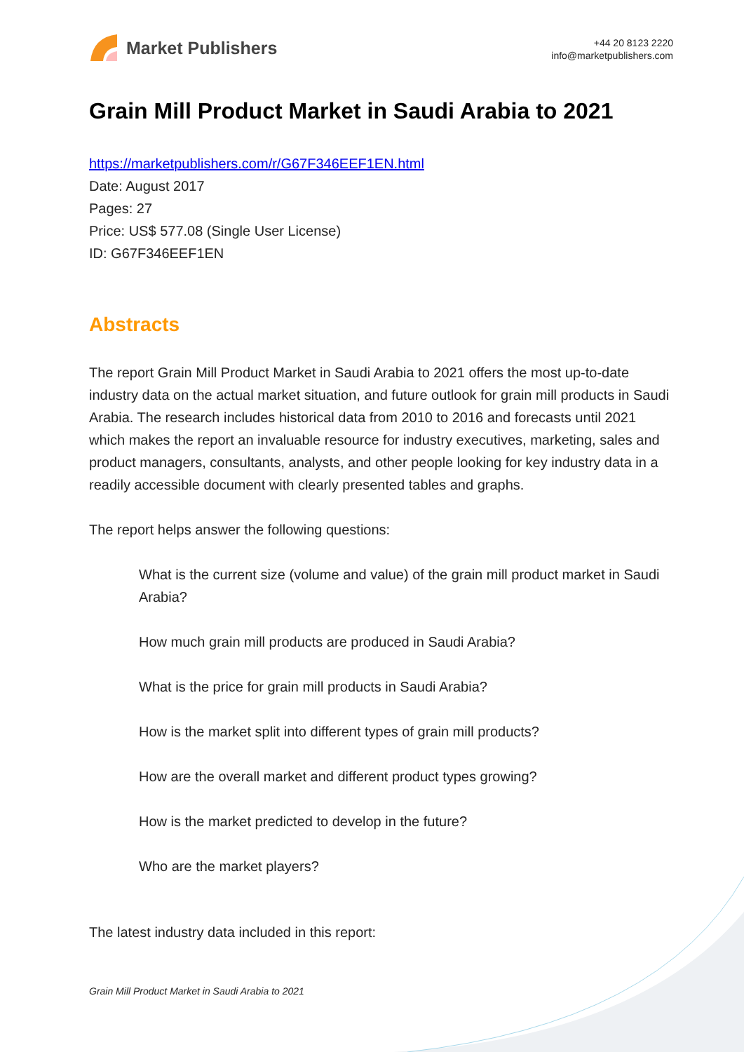Market Publishers
+44 20 8123 2220
info@marketpublishers.com
Grain Mill Product Market in Saudi Arabia to 2021
https://marketpublishers.com/r/G67F346EEF1EN.html
Date: August 2017
Pages: 27
Price: US$ 577.08 (Single User License)
ID: G67F346EEF1EN
Abstracts
The report Grain Mill Product Market in Saudi Arabia to 2021 offers the most up-to-date industry data on the actual market situation, and future outlook for grain mill products in Saudi Arabia. The research includes historical data from 2010 to 2016 and forecasts until 2021 which makes the report an invaluable resource for industry executives, marketing, sales and product managers, consultants, analysts, and other people looking for key industry data in a readily accessible document with clearly presented tables and graphs.
The report helps answer the following questions:
What is the current size (volume and value) of the grain mill product market in Saudi Arabia?
How much grain mill products are produced in Saudi Arabia?
What is the price for grain mill products in Saudi Arabia?
How is the market split into different types of grain mill products?
How are the overall market and different product types growing?
How is the market predicted to develop in the future?
Who are the market players?
The latest industry data included in this report:
Grain Mill Product Market in Saudi Arabia to 2021